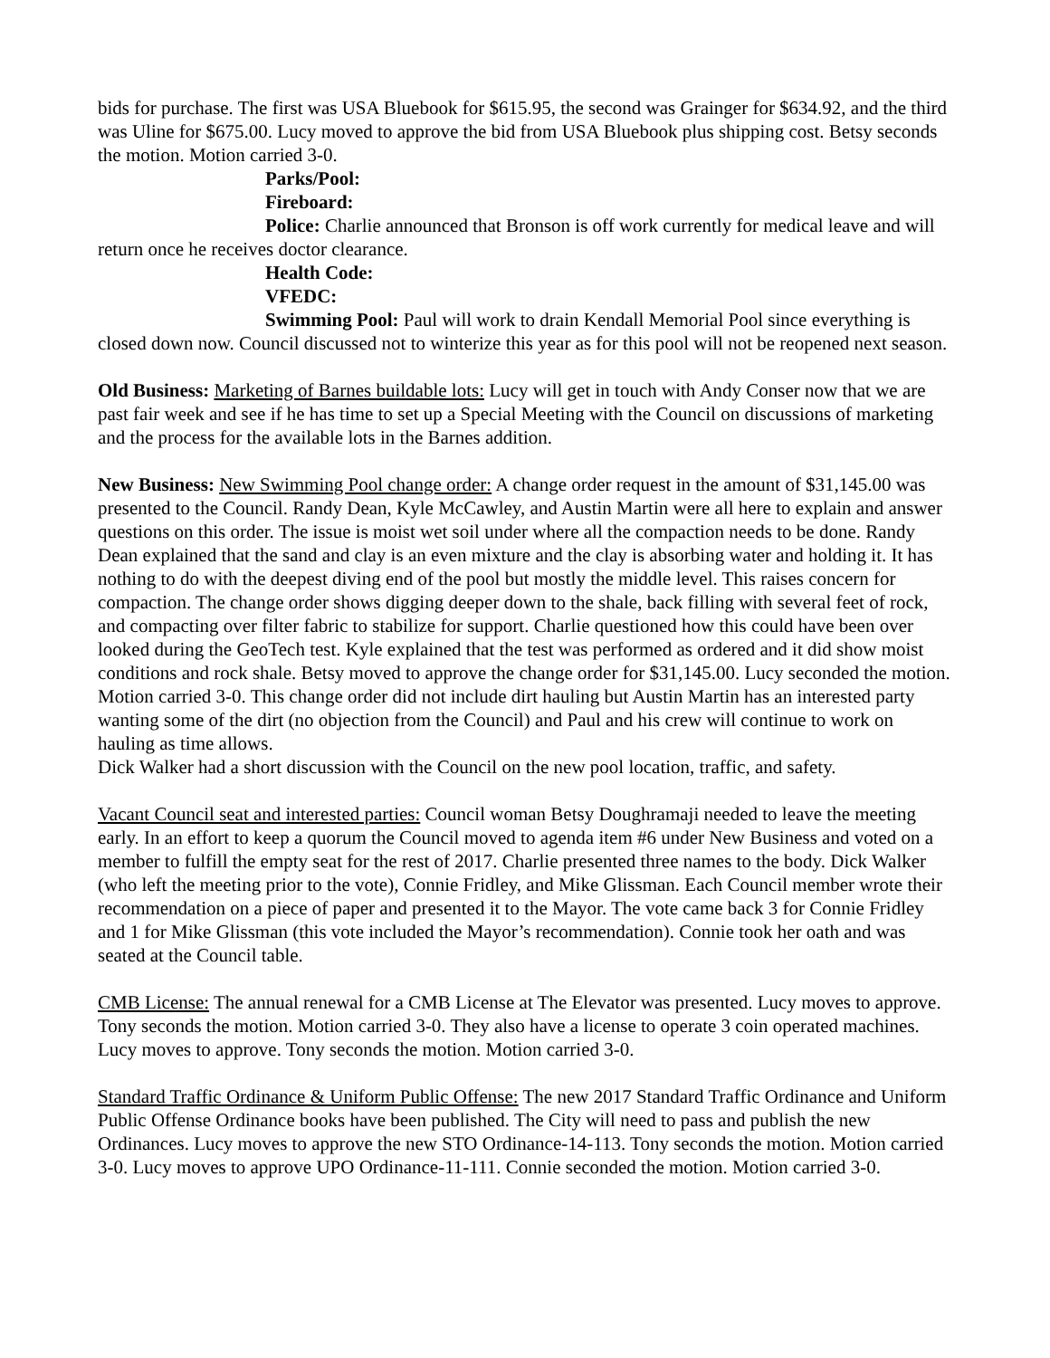bids for purchase. The first was USA Bluebook for $615.95, the second was Grainger for $634.92, and the third was Uline for $675.00. Lucy moved to approve the bid from USA Bluebook plus shipping cost. Betsy seconds the motion. Motion carried 3-0.
Parks/Pool:
Fireboard:
Police: Charlie announced that Bronson is off work currently for medical leave and will return once he receives doctor clearance.
Health Code:
VFEDC:
Swimming Pool: Paul will work to drain Kendall Memorial Pool since everything is closed down now. Council discussed not to winterize this year as for this pool will not be reopened next season.
Old Business: Marketing of Barnes buildable lots: Lucy will get in touch with Andy Conser now that we are past fair week and see if he has time to set up a Special Meeting with the Council on discussions of marketing and the process for the available lots in the Barnes addition.
New Business: New Swimming Pool change order: A change order request in the amount of $31,145.00 was presented to the Council. Randy Dean, Kyle McCawley, and Austin Martin were all here to explain and answer questions on this order. The issue is moist wet soil under where all the compaction needs to be done. Randy Dean explained that the sand and clay is an even mixture and the clay is absorbing water and holding it. It has nothing to do with the deepest diving end of the pool but mostly the middle level. This raises concern for compaction. The change order shows digging deeper down to the shale, back filling with several feet of rock, and compacting over filter fabric to stabilize for support. Charlie questioned how this could have been over looked during the GeoTech test. Kyle explained that the test was performed as ordered and it did show moist conditions and rock shale. Betsy moved to approve the change order for $31,145.00. Lucy seconded the motion. Motion carried 3-0. This change order did not include dirt hauling but Austin Martin has an interested party wanting some of the dirt (no objection from the Council) and Paul and his crew will continue to work on hauling as time allows.
Dick Walker had a short discussion with the Council on the new pool location, traffic, and safety.
Vacant Council seat and interested parties: Council woman Betsy Doughramaji needed to leave the meeting early. In an effort to keep a quorum the Council moved to agenda item #6 under New Business and voted on a member to fulfill the empty seat for the rest of 2017. Charlie presented three names to the body. Dick Walker (who left the meeting prior to the vote), Connie Fridley, and Mike Glissman. Each Council member wrote their recommendation on a piece of paper and presented it to the Mayor. The vote came back 3 for Connie Fridley and 1 for Mike Glissman (this vote included the Mayor’s recommendation). Connie took her oath and was seated at the Council table.
CMB License: The annual renewal for a CMB License at The Elevator was presented. Lucy moves to approve. Tony seconds the motion. Motion carried 3-0. They also have a license to operate 3 coin operated machines. Lucy moves to approve. Tony seconds the motion. Motion carried 3-0.
Standard Traffic Ordinance & Uniform Public Offense: The new 2017 Standard Traffic Ordinance and Uniform Public Offense Ordinance books have been published. The City will need to pass and publish the new Ordinances. Lucy moves to approve the new STO Ordinance-14-113. Tony seconds the motion. Motion carried 3-0. Lucy moves to approve UPO Ordinance-11-111. Connie seconded the motion. Motion carried 3-0.